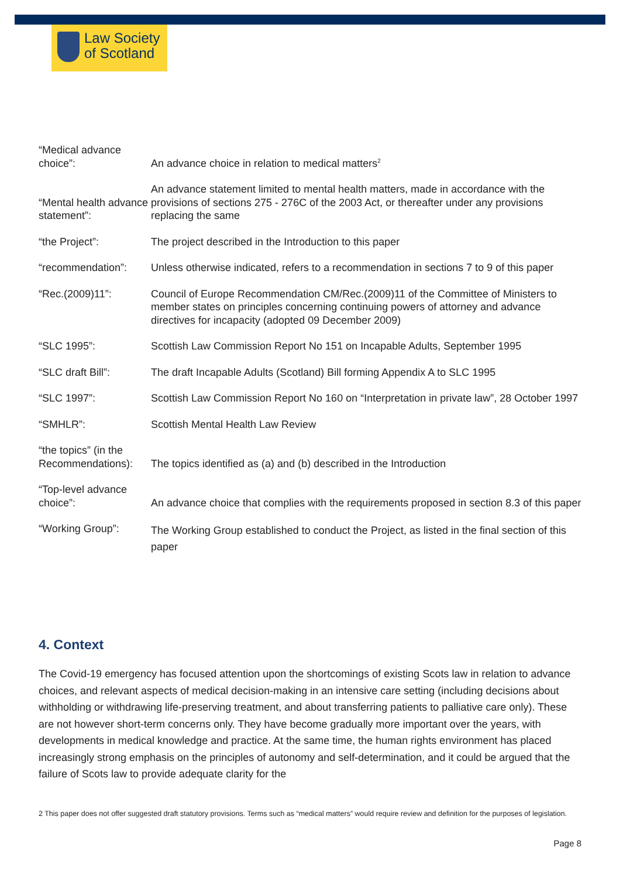Law Society
of Scotland
| “Medical advance choice”: | An advance choice in relation to medical matters<sup>2</sup> |
| “Mental health advance statement”: | An advance statement limited to mental health matters, made in accordance with the provisions of sections 275 - 276C of the 2003 Act, or thereafter under any provisions replacing the same |
| “the Project”: | The project described in the Introduction to this paper |
| “recommendation”: | Unless otherwise indicated, refers to a recommendation in sections 7 to 9 of this paper |
| “Rec.(2009)11”: | Council of Europe Recommendation CM/Rec.(2009)11 of the Committee of Ministers to member states on principles concerning continuing powers of attorney and advance directives for incapacity (adopted 09 December 2009) |
| “SLC 1995”: | Scottish Law Commission Report No 151 on Incapable Adults, September 1995 |
| “SLC draft Bill”: | The draft Incapable Adults (Scotland) Bill forming Appendix A to SLC 1995 |
| “SLC 1997”: | Scottish Law Commission Report No 160 on “Interpretation in private law”, 28 October 1997 |
| “SMHLR”: | Scottish Mental Health Law Review |
| “the topics” (in the Recommendations): | The topics identified as (a) and (b) described in the Introduction |
| “Top-level advance choice”: | An advance choice that complies with the requirements proposed in section 8.3 of this paper |
| “Working Group”: | The Working Group established to conduct the Project, as listed in the final section of this paper |
4. Context
The Covid-19 emergency has focused attention upon the shortcomings of existing Scots law in relation to advance choices, and relevant aspects of medical decision-making in an intensive care setting (including decisions about withholding or withdrawing life-preserving treatment, and about transferring patients to palliative care only). These are not however short-term concerns only. They have become gradually more important over the years, with developments in medical knowledge and practice. At the same time, the human rights environment has placed increasingly strong emphasis on the principles of autonomy and self-determination, and it could be argued that the failure of Scots law to provide adequate clarity for the
2 This paper does not offer suggested draft statutory provisions. Terms such as “medical matters” would require review and definition for the purposes of legislation.
Page 8